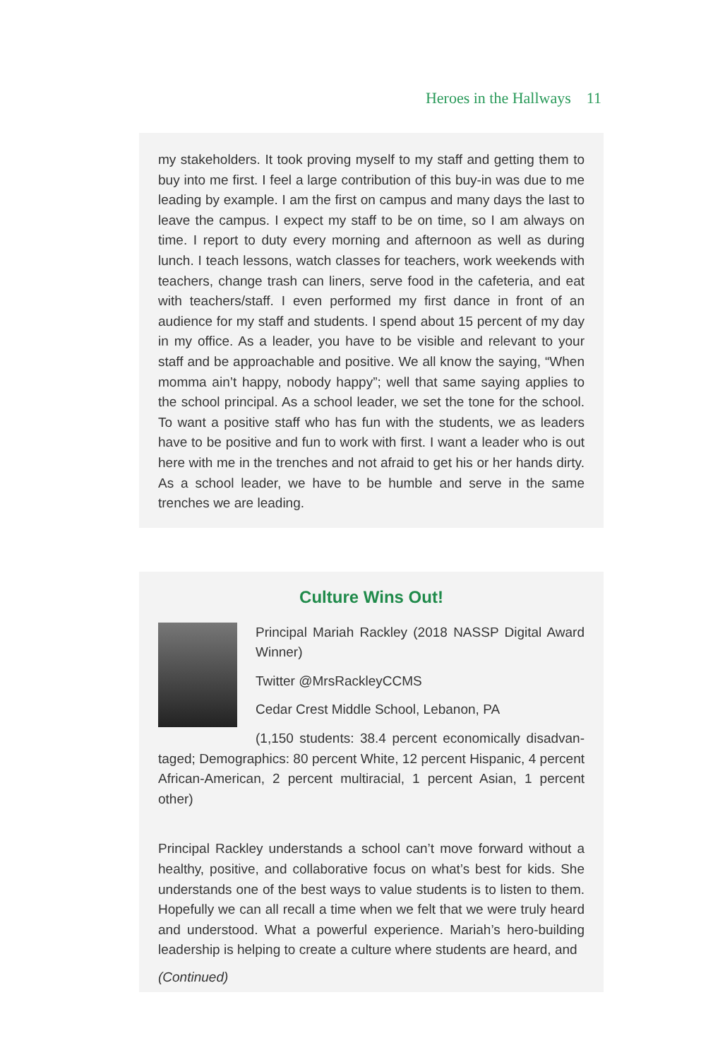Heroes in the Hallways 11
my stakeholders. It took proving myself to my staff and getting them to buy into me first. I feel a large contribution of this buy-in was due to me leading by example. I am the first on campus and many days the last to leave the campus. I expect my staff to be on time, so I am always on time. I report to duty every morning and afternoon as well as during lunch. I teach lessons, watch classes for teachers, work weekends with teachers, change trash can liners, serve food in the cafeteria, and eat with teach­ers/staff. I even performed my first dance in front of an audience for my staff and students. I spend about 15 percent of my day in my office. As a leader, you have to be visible and relevant to your staff and be approach­able and positive. We all know the saying, “When momma ain’t happy, nobody happy”; well that same saying applies to the school principal. As a school leader, we set the tone for the school. To want a positive staff who has fun with the students, we as leaders have to be positive and fun to work with first. I want a leader who is out here with me in the trenches and not afraid to get his or her hands dirty. As a school leader, we have to be humble and serve in the same trenches we are leading.
Culture Wins Out!
Principal Mariah Rackley (2018 NASSP Digital Award Winner)
Twitter @MrsRackleyCCMS
Cedar Crest Middle School, Lebanon, PA
(1,150 students: 38.4 percent economically disadvan­taged; Demographics: 80 percent White, 12 percent Hispanic, 4 percent African-American, 2 percent multiracial, 1 percent Asian, 1 percent other)
Principal Rackley understands a school can’t move forward without a healthy, positive, and collaborative focus on what’s best for kids. She understands one of the best ways to value students is to listen to them. Hopefully we can all recall a time when we felt that we were truly heard and understood. What a powerful experience. Mariah’s hero-building leadership is helping to create a culture where students are heard, and
(Continued)